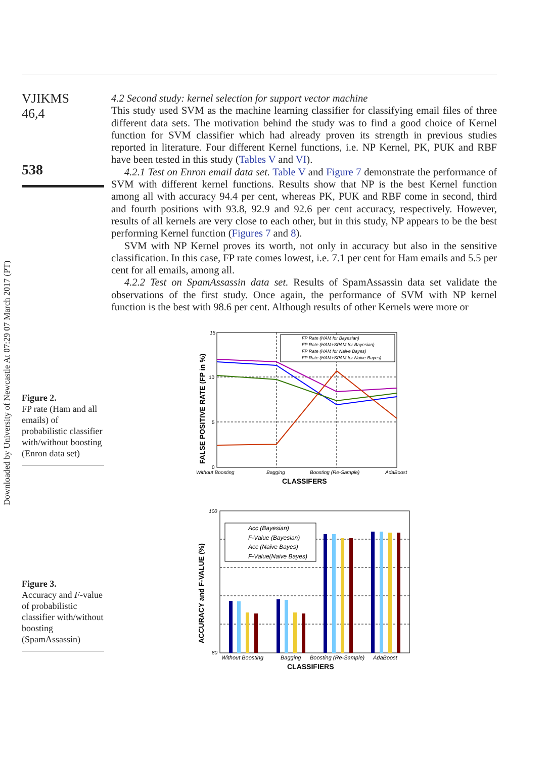Downloaded by University of Newcastle At 07:29 07 March 2017 (PT)
VJIKMS
46,4
538
4.2 Second study: kernel selection for support vector machine
This study used SVM as the machine learning classifier for classifying email files of three different data sets. The motivation behind the study was to find a good choice of Kernel function for SVM classifier which had already proven its strength in previous studies reported in literature. Four different Kernel functions, i.e. NP Kernel, PK, PUK and RBF have been tested in this study (Tables V and VI).
4.2.1 Test on Enron email data set. Table V and Figure 7 demonstrate the performance of SVM with different kernel functions. Results show that NP is the best Kernel function among all with accuracy 94.4 per cent, whereas PK, PUK and RBF come in second, third and fourth positions with 93.8, 92.9 and 92.6 per cent accuracy, respectively. However, results of all kernels are very close to each other, but in this study, NP appears to be the best performing Kernel function (Figures 7 and 8).
SVM with NP Kernel proves its worth, not only in accuracy but also in the sensitive classification. In this case, FP rate comes lowest, i.e. 7.1 per cent for Ham emails and 5.5 per cent for all emails, among all.
4.2.2 Test on SpamAssassin data set. Results of SpamAssassin data set validate the observations of the first study. Once again, the performance of SVM with NP kernel function is the best with 98.6 per cent. Although results of other Kernels were more or
Figure 2.
FP rate (Ham and all emails) of probabilistic classifier with/without boosting (Enron data set)
Figure 3.
Accuracy and F-value of probabilistic classifier with/without boosting (SpamAssassin)
15
10
5
0
FP Rate (HAM for Bayesian)
FP Rate (HAM+SPAM for Bayesian)
FP Rate (HAM for Naive Bayes)
FP Rate (HAM+SPAM for Naive Bayes)
Without Boosting
Bagging
Boosting (Re-Sample)
AdaBoost
CLASSIFERS
FALSE POSITIVE RATE (FP in %)
100
80
Acc (Bayesian)
F-Value (Bayesian)
Acc (Naive Bayes)
F-Value(Naive Bayes)
Without Boosting
Bagging
Boosting (Re-Sample)
AdaBoost
CLASSIFIERS
ACCURACY and F-VALUE (%)